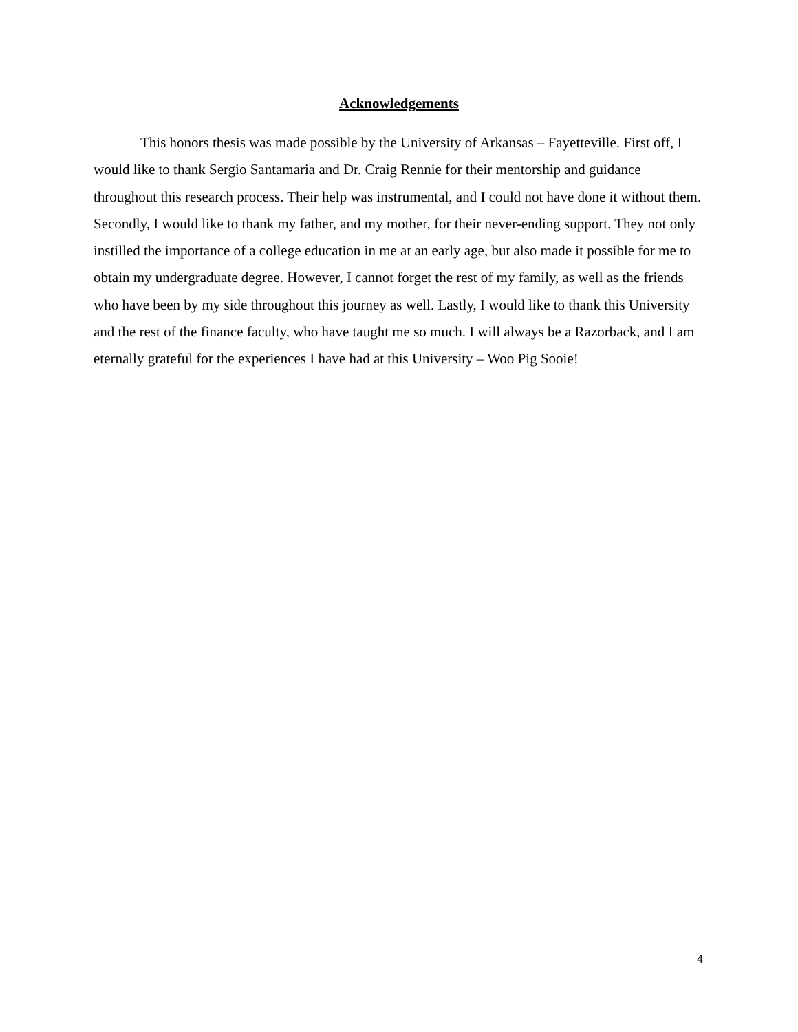Acknowledgements
This honors thesis was made possible by the University of Arkansas – Fayetteville. First off, I would like to thank Sergio Santamaria and Dr. Craig Rennie for their mentorship and guidance throughout this research process. Their help was instrumental, and I could not have done it without them. Secondly, I would like to thank my father, and my mother, for their never-ending support. They not only instilled the importance of a college education in me at an early age, but also made it possible for me to obtain my undergraduate degree. However, I cannot forget the rest of my family, as well as the friends who have been by my side throughout this journey as well. Lastly, I would like to thank this University and the rest of the finance faculty, who have taught me so much. I will always be a Razorback, and I am eternally grateful for the experiences I have had at this University – Woo Pig Sooie!
4